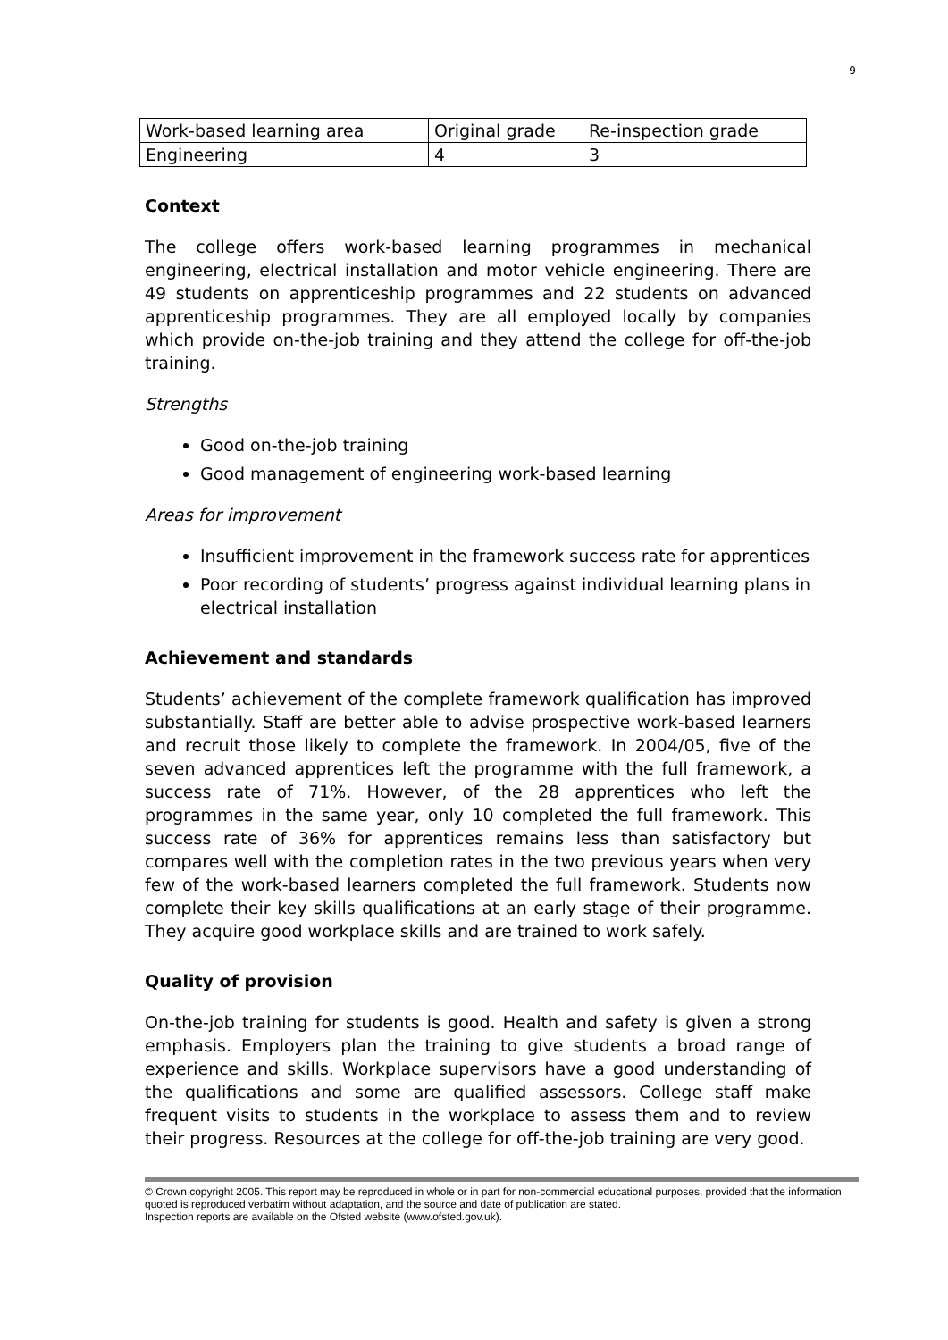9
| Work-based learning area | Original grade | Re-inspection grade |
| Engineering | 4 | 3 |
Context
The college offers work-based learning programmes in mechanical engineering, electrical installation and motor vehicle engineering. There are 49 students on apprenticeship programmes and 22 students on advanced apprenticeship programmes. They are all employed locally by companies which provide on-the-job training and they attend the college for off-the-job training.
Strengths
Good on-the-job training
Good management of engineering work-based learning
Areas for improvement
Insufficient improvement in the framework success rate for apprentices
Poor recording of students’ progress against individual learning plans in electrical installation
Achievement and standards
Students’ achievement of the complete framework qualification has improved substantially. Staff are better able to advise prospective work-based learners and recruit those likely to complete the framework. In 2004/05, five of the seven advanced apprentices left the programme with the full framework, a success rate of 71%. However, of the 28 apprentices who left the programmes in the same year, only 10 completed the full framework. This success rate of 36% for apprentices remains less than satisfactory but compares well with the completion rates in the two previous years when very few of the work-based learners completed the full framework. Students now complete their key skills qualifications at an early stage of their programme. They acquire good workplace skills and are trained to work safely.
Quality of provision
On-the-job training for students is good. Health and safety is given a strong emphasis. Employers plan the training to give students a broad range of experience and skills. Workplace supervisors have a good understanding of the qualifications and some are qualified assessors. College staff make frequent visits to students in the workplace to assess them and to review their progress. Resources at the college for off-the-job training are very good.
© Crown copyright 2005. This report may be reproduced in whole or in part for non-commercial educational purposes, provided that the information quoted is reproduced verbatim without adaptation, and the source and date of publication are stated.
Inspection reports are available on the Ofsted website (www.ofsted.gov.uk).